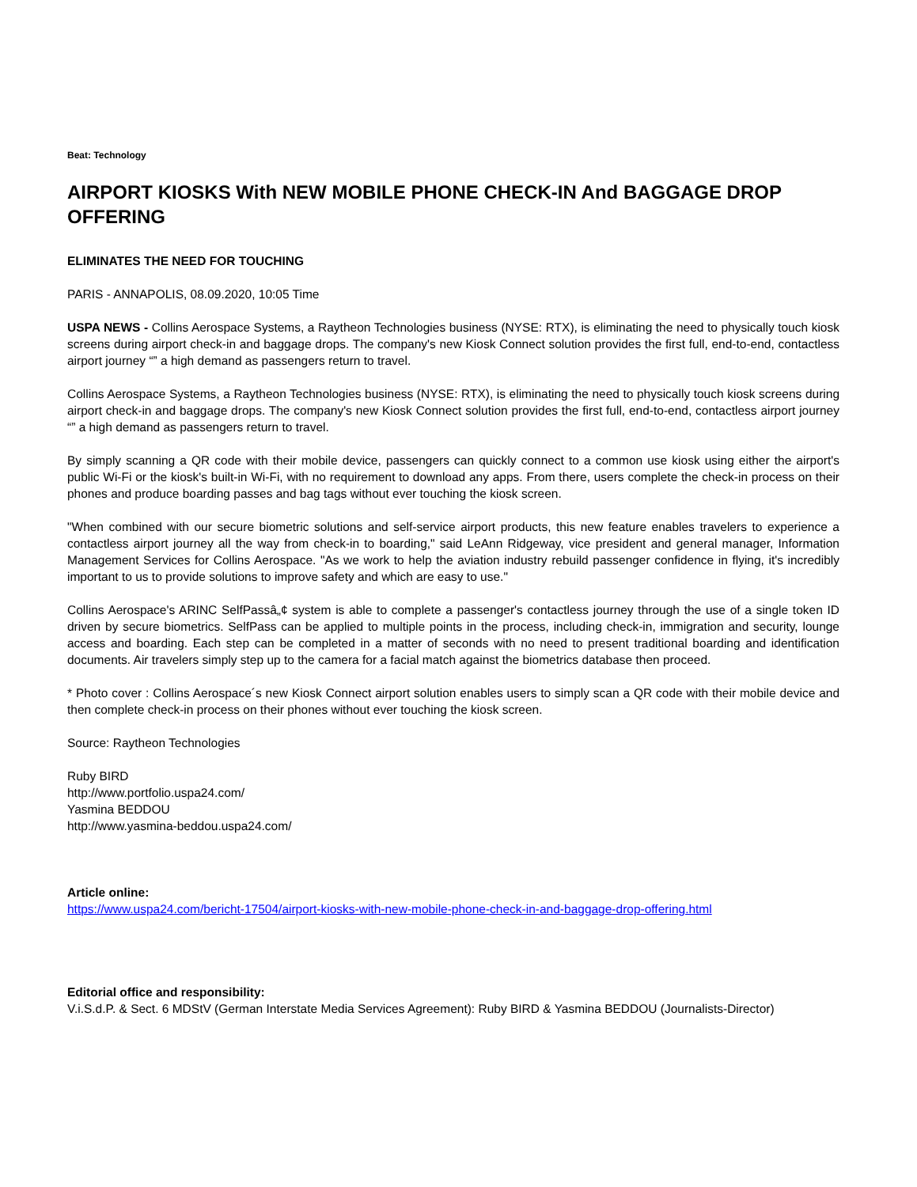Beat: Technology
AIRPORT KIOSKS With NEW MOBILE PHONE CHECK-IN And BAGGAGE DROP OFFERING
ELIMINATES THE NEED FOR TOUCHING
PARIS - ANNAPOLIS, 08.09.2020, 10:05 Time
USPA NEWS - Collins Aerospace Systems, a Raytheon Technologies business (NYSE: RTX), is eliminating the need to physically touch kiosk screens during airport check-in and baggage drops. The company's new Kiosk Connect solution provides the first full, end-to-end, contactless airport journey “” a high demand as passengers return to travel.
Collins Aerospace Systems, a Raytheon Technologies business (NYSE: RTX), is eliminating the need to physically touch kiosk screens during airport check-in and baggage drops. The company's new Kiosk Connect solution provides the first full, end-to-end, contactless airport journey “” a high demand as passengers return to travel.
By simply scanning a QR code with their mobile device, passengers can quickly connect to a common use kiosk using either the airport's public Wi-Fi or the kiosk's built-in Wi-Fi, with no requirement to download any apps. From there, users complete the check-in process on their phones and produce boarding passes and bag tags without ever touching the kiosk screen.
"When combined with our secure biometric solutions and self-service airport products, this new feature enables travelers to experience a contactless airport journey all the way from check-in to boarding," said LeAnn Ridgeway, vice president and general manager, Information Management Services for Collins Aerospace. "As we work to help the aviation industry rebuild passenger confidence in flying, it's incredibly important to us to provide solutions to improve safety and which are easy to use."
Collins Aerospace's ARINC SelfPassâ„¢ system is able to complete a passenger's contactless journey through the use of a single token ID driven by secure biometrics. SelfPass can be applied to multiple points in the process, including check-in, immigration and security, lounge access and boarding. Each step can be completed in a matter of seconds with no need to present traditional boarding and identification documents. Air travelers simply step up to the camera for a facial match against the biometrics database then proceed.
* Photo cover : Collins Aerospace´s new Kiosk Connect airport solution enables users to simply scan a QR code with their mobile device and then complete check-in process on their phones without ever touching the kiosk screen.
Source: Raytheon Technologies
Ruby BIRD
http://www.portfolio.uspa24.com/
Yasmina BEDDOU
http://www.yasmina-beddou.uspa24.com/
Article online:
https://www.uspa24.com/bericht-17504/airport-kiosks-with-new-mobile-phone-check-in-and-baggage-drop-offering.html
Editorial office and responsibility:
V.i.S.d.P. & Sect. 6 MDStV (German Interstate Media Services Agreement): Ruby BIRD & Yasmina BEDDOU (Journalists-Director)